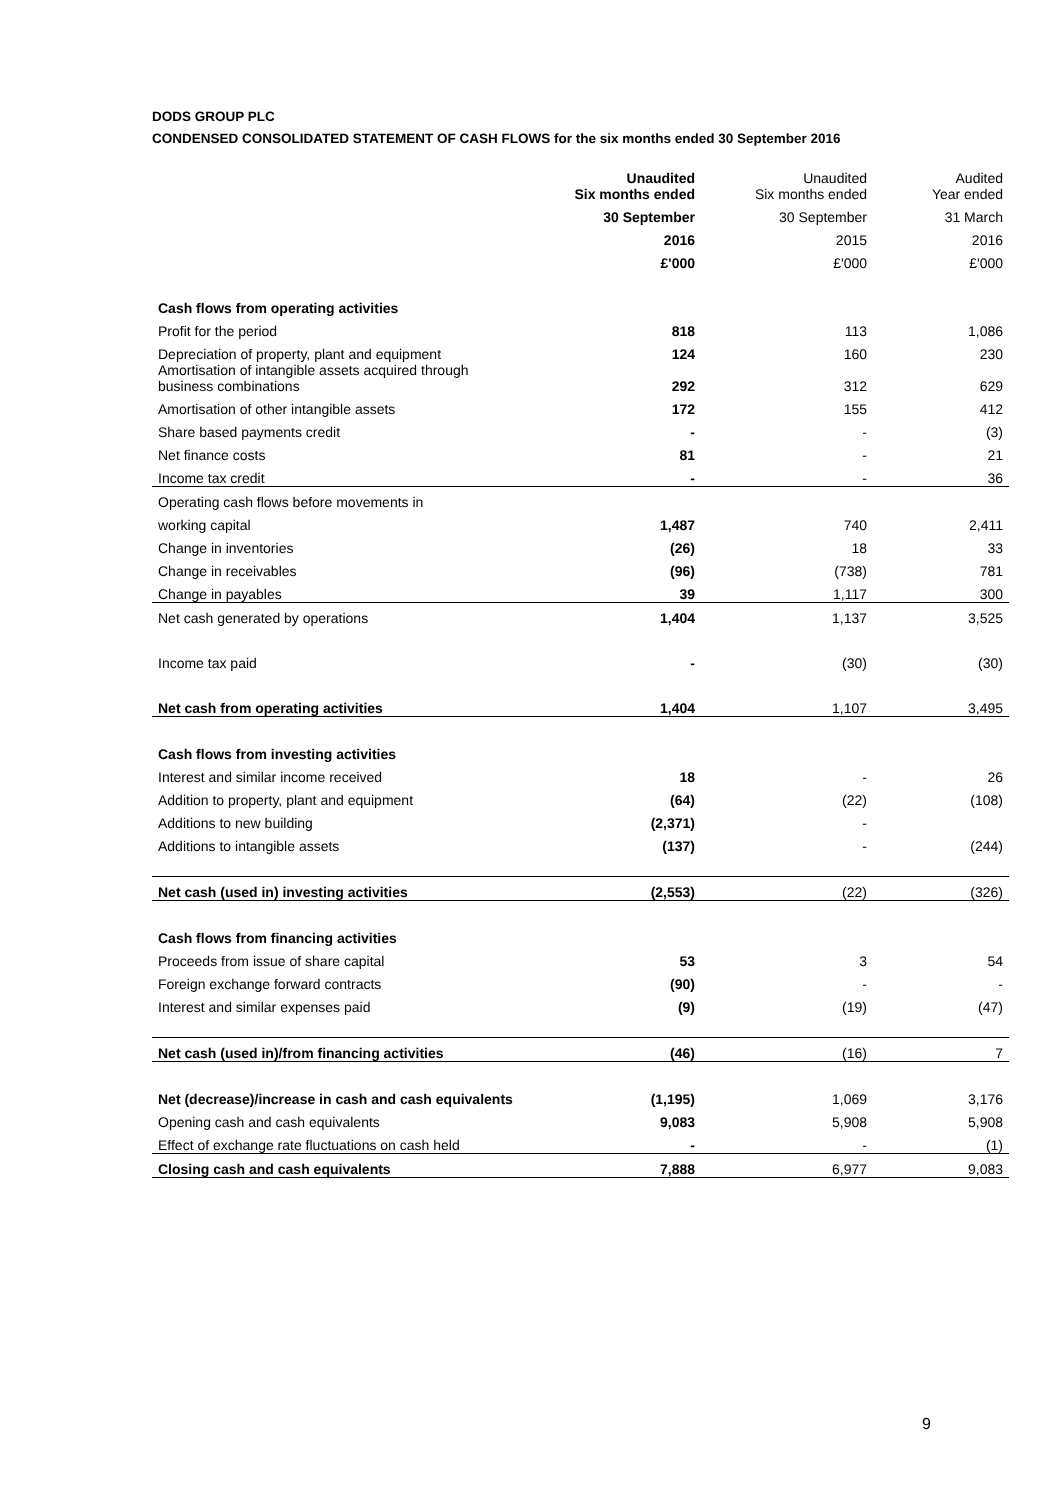DODS GROUP PLC
CONDENSED CONSOLIDATED STATEMENT OF CASH FLOWS for the six months ended 30 September 2016
| | Unaudited Six months ended | Unaudited Six months ended | Audited Year ended |
| --- | --- | --- | --- |
| | 30 September | 30 September | 31 March |
| | 2016 | 2015 | 2016 |
| | £'000 | £'000 | £'000 |
| Cash flows from operating activities | | | |
| Profit for the period | 818 | 113 | 1,086 |
| Depreciation of property, plant and equipment | 124 | 160 | 230 |
| Amortisation of intangible assets acquired through business combinations | 292 | 312 | 629 |
| Amortisation of other intangible assets | 172 | 155 | 412 |
| Share based payments credit | - | - | (3) |
| Net finance costs | 81 | - | 21 |
| Income tax credit | - | - | 36 |
| Operating cash flows before movements in | | | |
| working capital | 1,487 | 740 | 2,411 |
| Change in inventories | (26) | 18 | 33 |
| Change in receivables | (96) | (738) | 781 |
| Change in payables | 39 | 1,117 | 300 |
| Net cash generated by operations | 1,404 | 1,137 | 3,525 |
| Income tax paid | - | (30) | (30) |
| Net cash from operating activities | 1,404 | 1,107 | 3,495 |
| Cash flows from investing activities | | | |
| Interest and similar income received | 18 | - | 26 |
| Addition to property, plant and equipment | (64) | (22) | (108) |
| Additions to new building | (2,371) | - | |
| Additions to intangible assets | (137) | - | (244) |
| Net cash (used in) investing activities | (2,553) | (22) | (326) |
| Cash flows from financing activities | | | |
| Proceeds from issue of share capital | 53 | 3 | 54 |
| Foreign exchange forward contracts | (90) | - | - |
| Interest and similar expenses paid | (9) | (19) | (47) |
| Net cash (used in)/from financing activities | (46) | (16) | 7 |
| Net (decrease)/increase in cash and cash equivalents | (1,195) | 1,069 | 3,176 |
| Opening cash and cash equivalents | 9,083 | 5,908 | 5,908 |
| Effect of exchange rate fluctuations on cash held | - | - | (1) |
| Closing cash and cash equivalents | 7,888 | 6,977 | 9,083 |
9